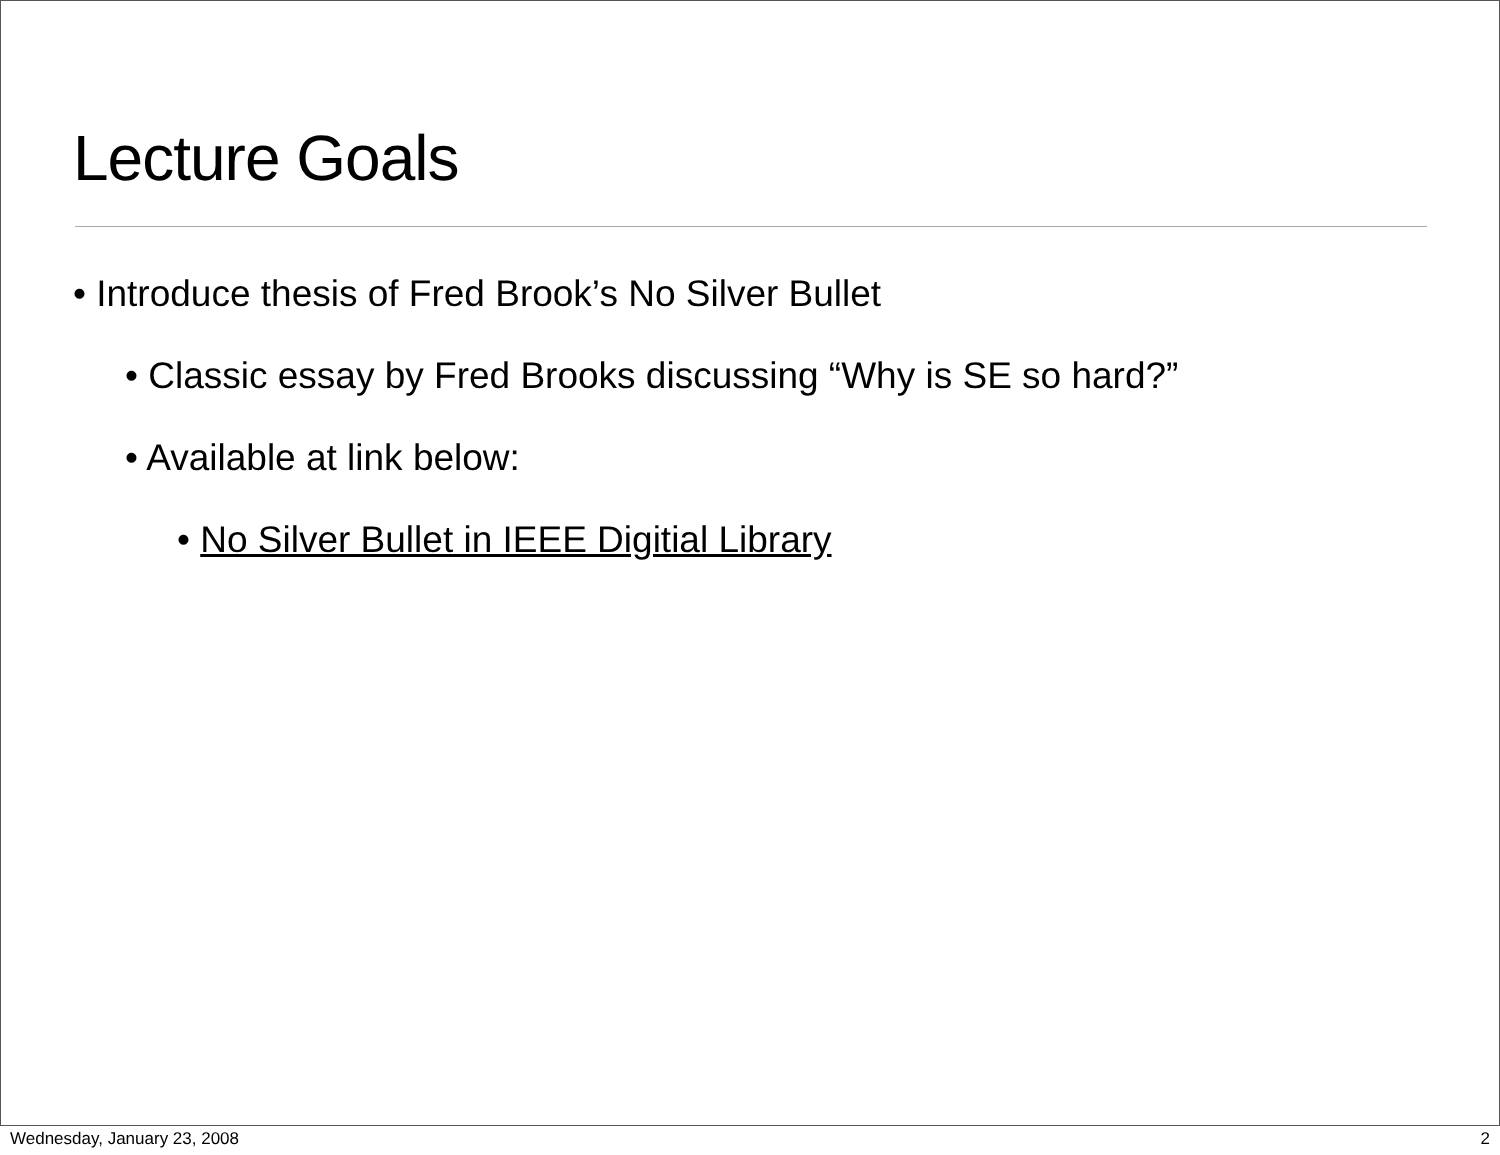Lecture Goals
• Introduce thesis of Fred Brook’s No Silver Bullet
• Classic essay by Fred Brooks discussing “Why is SE so hard?”
• Available at link below:
• No Silver Bullet in IEEE Digitial Library
Wednesday, January 23, 2008 2